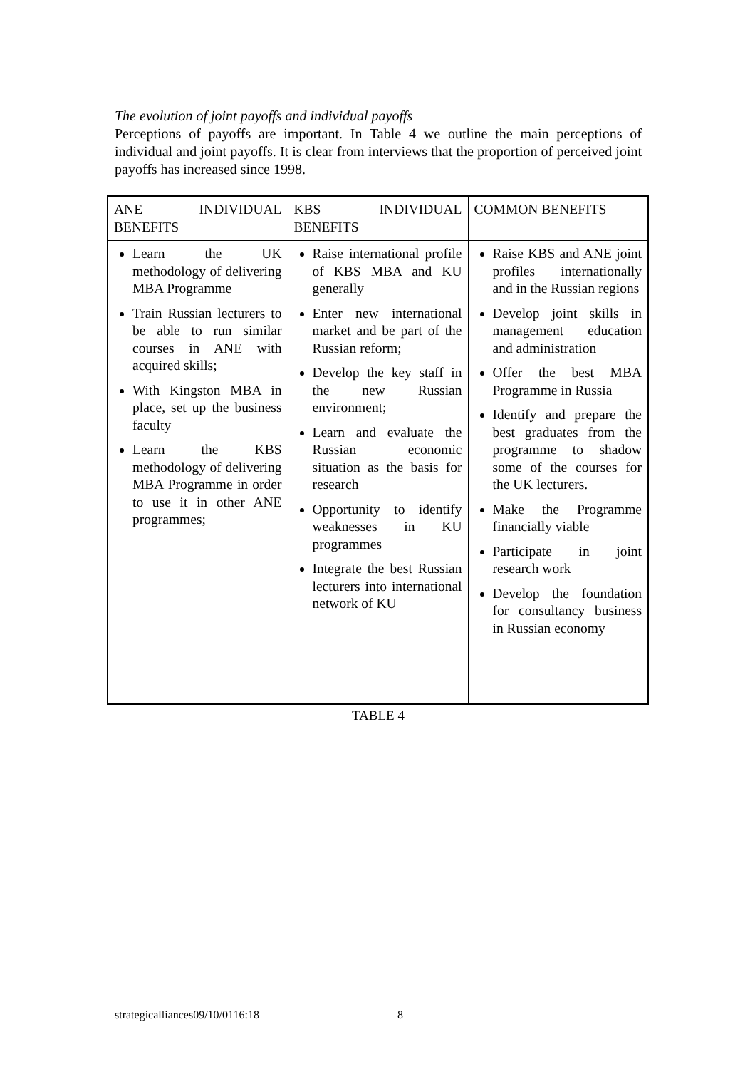The evolution of joint payoffs and individual payoffs
Perceptions of payoffs are important. In Table 4 we outline the main perceptions of individual and joint payoffs. It is clear from interviews that the proportion of perceived joint payoffs has increased since 1998.
| ANE INDIVIDUAL BENEFITS | KBS INDIVIDUAL BENEFITS | COMMON BENEFITS |
| Learn the UK methodology of delivering MBA Programme Train Russian lecturers to be able to run similar courses in ANE with acquired skills; With Kingston MBA in place, set up the business faculty Learn the KBS methodology of delivering MBA Programme in order to use it in other ANE programmes; | Raise international profile of KBS MBA and KU generally Enter new international market and be part of the Russian reform; Develop the key staff in the new Russian environment; Learn and evaluate the Russian economic situation as the basis for research Opportunity to identify weaknesses in KU programmes Integrate the best Russian lecturers into international network of KU | Raise KBS and ANE joint profiles internationally and in the Russian regions Develop joint skills in management education and administration Offer the best MBA Programme in Russia Identify and prepare the best graduates from the programme to shadow some of the courses for the UK lecturers. Make the Programme financially viable Participate in joint research work Develop the foundation for consultancy business in Russian economy |
TABLE 4
strategicalliances09/10/0116:18 8